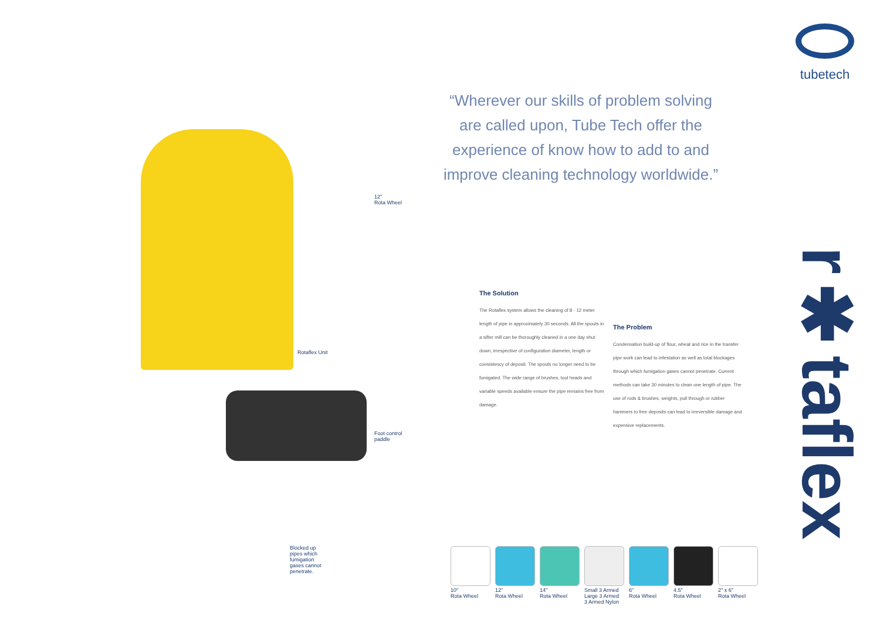12"
Rota Wheel
Rotaflex Unit
Foot control
paddle
Blocked up
pipes which
fumigation
gases cannot
penetrate.
“Wherever our skills of problem solving are called upon, Tube Tech offer the experience of know how to add to and improve cleaning technology worldwide.”
The Solution
The Rotaflex system allows the cleaning of 8 - 12 meter length of pipe in approximately 30 seconds. All the spouts in a sifter mill can be thoroughly cleaned in a one day shut down, irrespective of configuration diameter, length or consistency of deposit. The spouts no longer need to be fumigated. The wide range of brushes, tool heads and variable speeds available ensure the pipe remains free from damage.
The Problem
Condensation build-up of flour, wheat and rice in the transfer pipe work can lead to infestation as well as total blockages through which fumigation gases cannot penetrate. Current methods can take 30 minutes to clean one length of pipe. The use of rods & brushes, weights, pull through or rubber hammers to free deposits can lead to irreversible damage and expensive replacements.
tubetech
r✱taflex
10"
Rota Wheel
12"
Rota Wheel
14"
Rota Wheel
Small 3 Armed
Large 3 Armed
3 Armed Nylon
6"
Rota Wheel
4.5"
Rota Wheel
2" x 6"
Rota Wheel